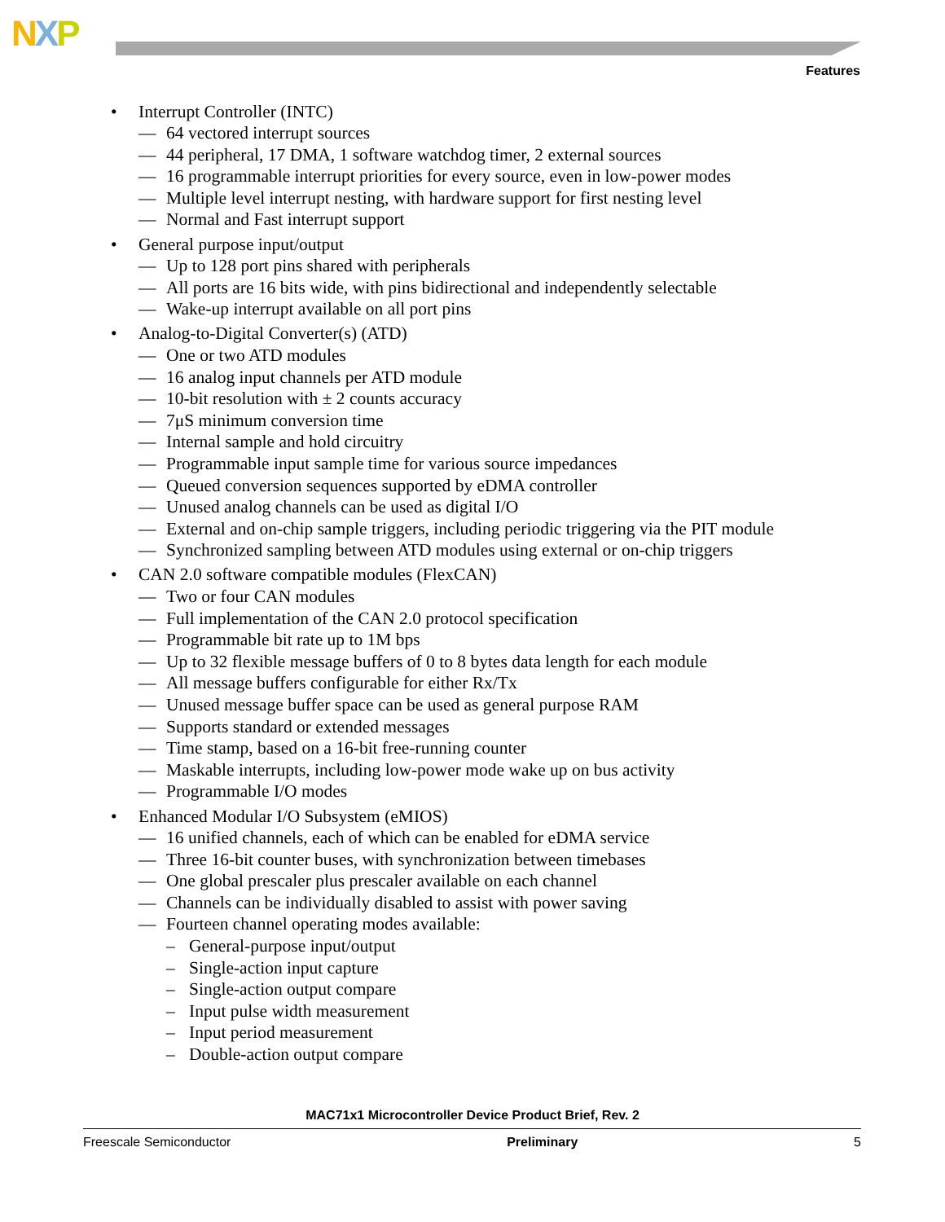NXP
Features
• Interrupt Controller (INTC)
— 64 vectored interrupt sources
— 44 peripheral, 17 DMA, 1 software watchdog timer, 2 external sources
— 16 programmable interrupt priorities for every source, even in low-power modes
— Multiple level interrupt nesting, with hardware support for first nesting level
— Normal and Fast interrupt support
• General purpose input/output
— Up to 128 port pins shared with peripherals
— All ports are 16 bits wide, with pins bidirectional and independently selectable
— Wake-up interrupt available on all port pins
• Analog-to-Digital Converter(s) (ATD)
— One or two ATD modules
— 16 analog input channels per ATD module
— 10-bit resolution with ± 2 counts accuracy
— 7μS minimum conversion time
— Internal sample and hold circuitry
— Programmable input sample time for various source impedances
— Queued conversion sequences supported by eDMA controller
— Unused analog channels can be used as digital I/O
— External and on-chip sample triggers, including periodic triggering via the PIT module
— Synchronized sampling between ATD modules using external or on-chip triggers
• CAN 2.0 software compatible modules (FlexCAN)
— Two or four CAN modules
— Full implementation of the CAN 2.0 protocol specification
— Programmable bit rate up to 1M bps
— Up to 32 flexible message buffers of 0 to 8 bytes data length for each module
— All message buffers configurable for either Rx/Tx
— Unused message buffer space can be used as general purpose RAM
— Supports standard or extended messages
— Time stamp, based on a 16-bit free-running counter
— Maskable interrupts, including low-power mode wake up on bus activity
— Programmable I/O modes
• Enhanced Modular I/O Subsystem (eMIOS)
— 16 unified channels, each of which can be enabled for eDMA service
— Three 16-bit counter buses, with synchronization between timebases
— One global prescaler plus prescaler available on each channel
— Channels can be individually disabled to assist with power saving
— Fourteen channel operating modes available:
– General-purpose input/output
– Single-action input capture
– Single-action output compare
– Input pulse width measurement
– Input period measurement
– Double-action output compare
MAC71x1 Microcontroller Device Product Brief, Rev. 2
Freescale Semiconductor Preliminary 5